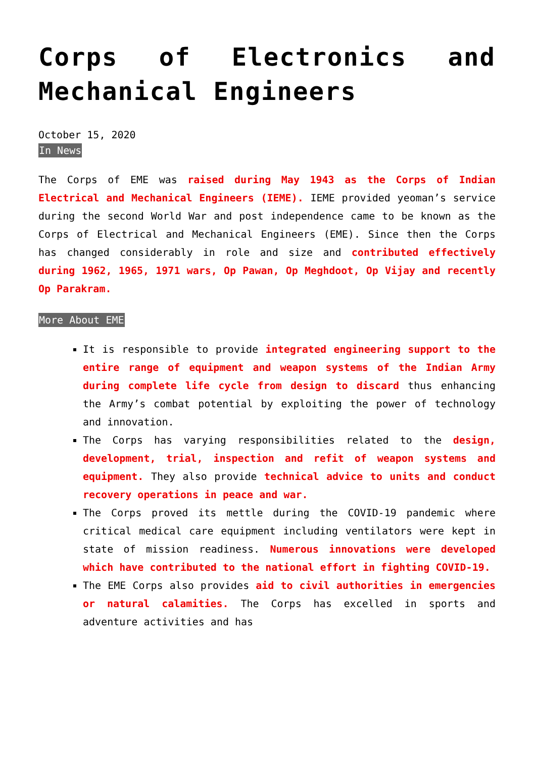Corps of Electronics and Mechanical Engineers
October 15, 2020
In News
The Corps of EME was raised during May 1943 as the Corps of Indian Electrical and Mechanical Engineers (IEME). IEME provided yeoman’s service during the second World War and post independence came to be known as the Corps of Electrical and Mechanical Engineers (EME). Since then the Corps has changed considerably in role and size and contributed effectively during 1962, 1965, 1971 wars, Op Pawan, Op Meghdoot, Op Vijay and recently Op Parakram.
More About EME
It is responsible to provide integrated engineering support to the entire range of equipment and weapon systems of the Indian Army during complete life cycle from design to discard thus enhancing the Army’s combat potential by exploiting the power of technology and innovation.
The Corps has varying responsibilities related to the design, development, trial, inspection and refit of weapon systems and equipment. They also provide technical advice to units and conduct recovery operations in peace and war.
The Corps proved its mettle during the COVID-19 pandemic where critical medical care equipment including ventilators were kept in state of mission readiness. Numerous innovations were developed which have contributed to the national effort in fighting COVID-19.
The EME Corps also provides aid to civil authorities in emergencies or natural calamities. The Corps has excelled in sports and adventure activities and has